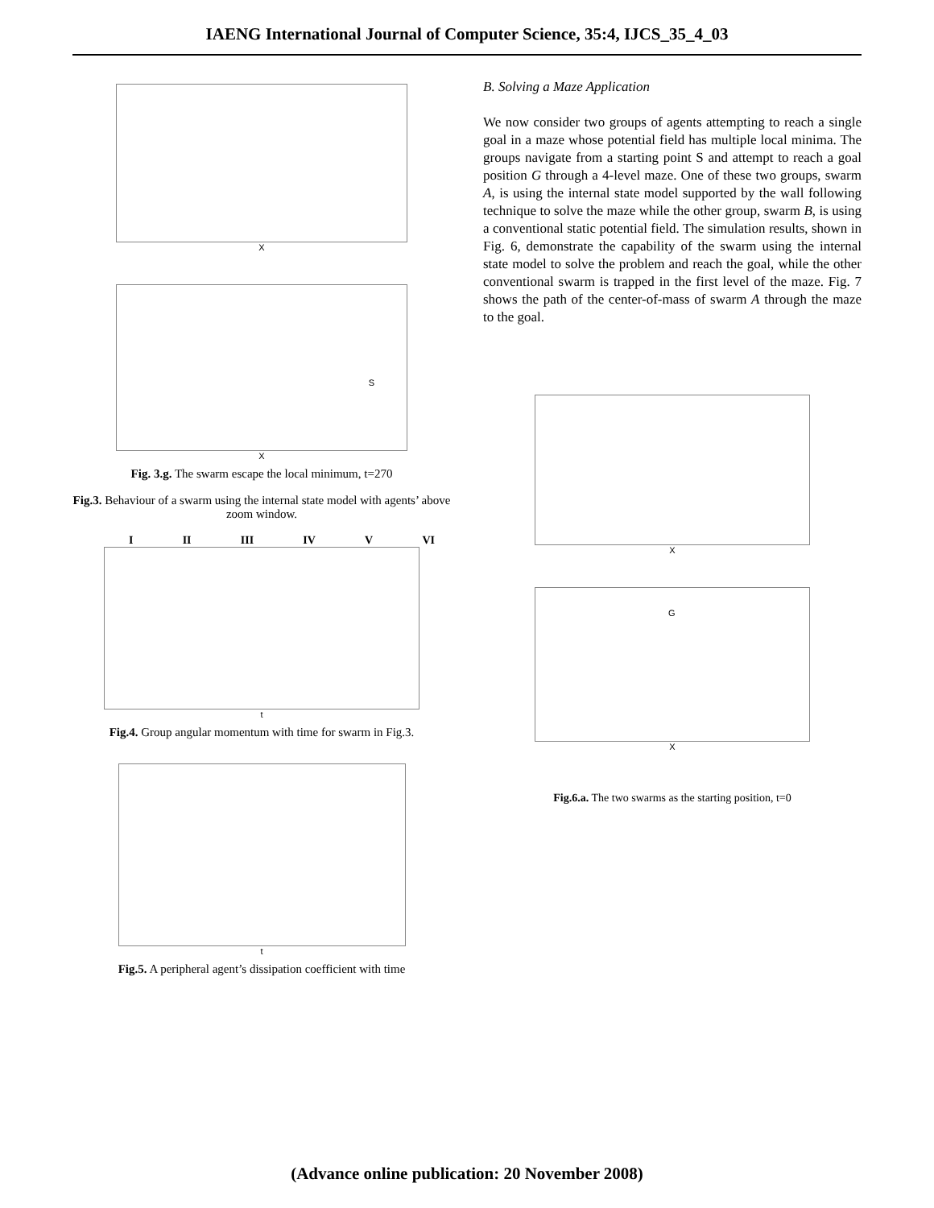IAENG International Journal of Computer Science, 35:4, IJCS_35_4_03
X
S
X
Fig. 3.g. The swarm escape the local minimum, t=270
Fig.3. Behaviour of a swarm using the internal state model with agents’ above zoom window.
I II III IV V VI
t
Fig.4. Group angular momentum with time for swarm in Fig.3.
t
Fig.5. A peripheral agent’s dissipation coefficient with time
B. Solving a Maze Application
We now consider two groups of agents attempting to reach a single goal in a maze whose potential field has multiple local minima. The groups navigate from a starting point S and attempt to reach a goal position G through a 4-level maze. One of these two groups, swarm A, is using the internal state model supported by the wall following technique to solve the maze while the other group, swarm B, is using a conventional static potential field. The simulation results, shown in Fig. 6, demonstrate the capability of the swarm using the internal state model to solve the problem and reach the goal, while the other conventional swarm is trapped in the first level of the maze. Fig. 7 shows the path of the center-of-mass of swarm A through the maze to the goal.
X
G
X
Fig.6.a. The two swarms as the starting position, t=0
(Advance online publication: 20 November 2008)